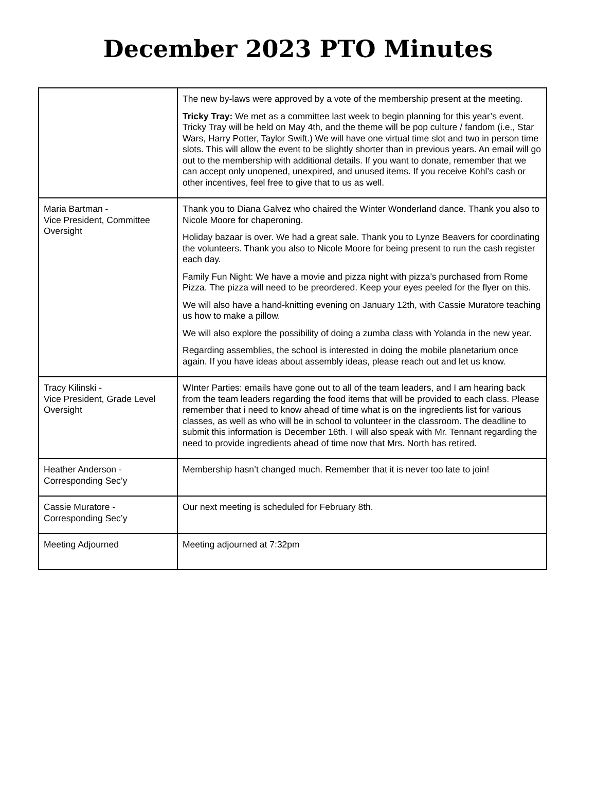December 2023 PTO Minutes
| | The new by-laws were approved by a vote of the membership present at the meeting. Tricky Tray: We met as a committee last week to begin planning for this year’s event. Tricky Tray will be held on May 4th, and the theme will be pop culture / fandom (i.e., Star Wars, Harry Potter, Taylor Swift.) We will have one virtual time slot and two in person time slots. This will allow the event to be slightly shorter than in previous years. An email will go out to the membership with additional details. If you want to donate, remember that we can accept only unopened, unexpired, and unused items. If you receive Kohl’s cash or other incentives, feel free to give that to us as well. |
| Maria Bartman - Vice President, Committee Oversight | Thank you to Diana Galvez who chaired the Winter Wonderland dance. Thank you also to Nicole Moore for chaperoning. Holiday bazaar is over. We had a great sale. Thank you to Lynze Beavers for coordinating the volunteers. Thank you also to Nicole Moore for being present to run the cash register each day. Family Fun Night: We have a movie and pizza night with pizza’s purchased from Rome Pizza. The pizza will need to be preordered. Keep your eyes peeled for the flyer on this. We will also have a hand-knitting evening on January 12th, with Cassie Muratore teaching us how to make a pillow. We will also explore the possibility of doing a zumba class with Yolanda in the new year. Regarding assemblies, the school is interested in doing the mobile planetarium once again. If you have ideas about assembly ideas, please reach out and let us know. |
| Tracy Kilinski - Vice President, Grade Level Oversight | WInter Parties: emails have gone out to all of the team leaders, and I am hearing back from the team leaders regarding the food items that will be provided to each class. Please remember that i need to know ahead of time what is on the ingredients list for various classes, as well as who will be in school to volunteer in the classroom. The deadline to submit this information is December 16th. I will also speak with Mr. Tennant regarding the need to provide ingredients ahead of time now that Mrs. North has retired. |
| Heather Anderson - Corresponding Sec’y | Membership hasn’t changed much. Remember that it is never too late to join! |
| Cassie Muratore - Corresponding Sec’y | Our next meeting is scheduled for February 8th. |
| Meeting Adjourned | Meeting adjourned at 7:32pm |